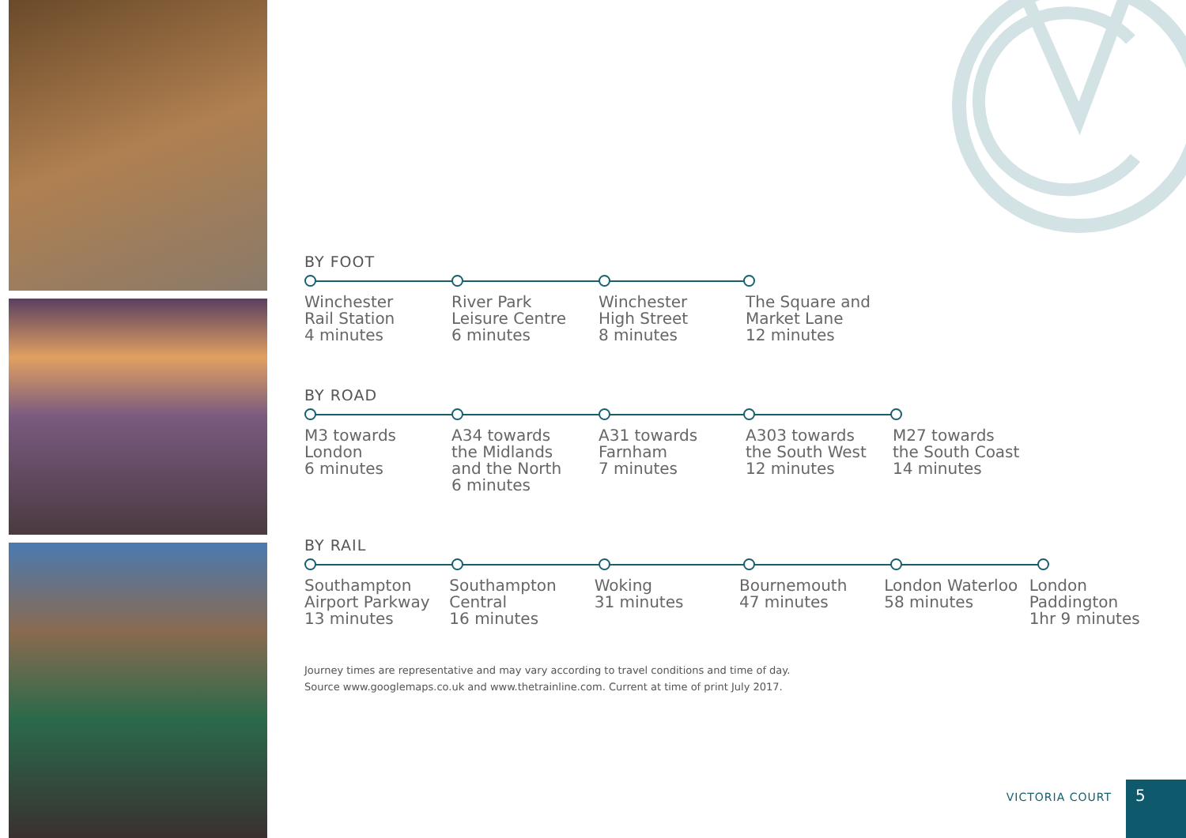BY FOOT
Winchester
Rail Station
4 minutes
River Park
Leisure Centre
6 minutes
Winchester
High Street
8 minutes
The Square and
Market Lane
12 minutes
BY ROAD
M3 towards
London
6 minutes
A34 towards
the Midlands
and the North
6 minutes
A31 towards
Farnham
7 minutes
A303 towards
the South West
12 minutes
M27 towards
the South Coast
14 minutes
BY RAIL
Southampton
Airport Parkway
13 minutes
Southampton
Central
16 minutes
Woking
31 minutes
Bournemouth
47 minutes
London Waterloo
58 minutes
London
Paddington
1hr 9 minutes
Journey times are representative and may vary according to travel conditions and time of day.
Source www.googlemaps.co.uk and www.thetrainline.com. Current at time of print July 2017.
VICTORIA COURT
5